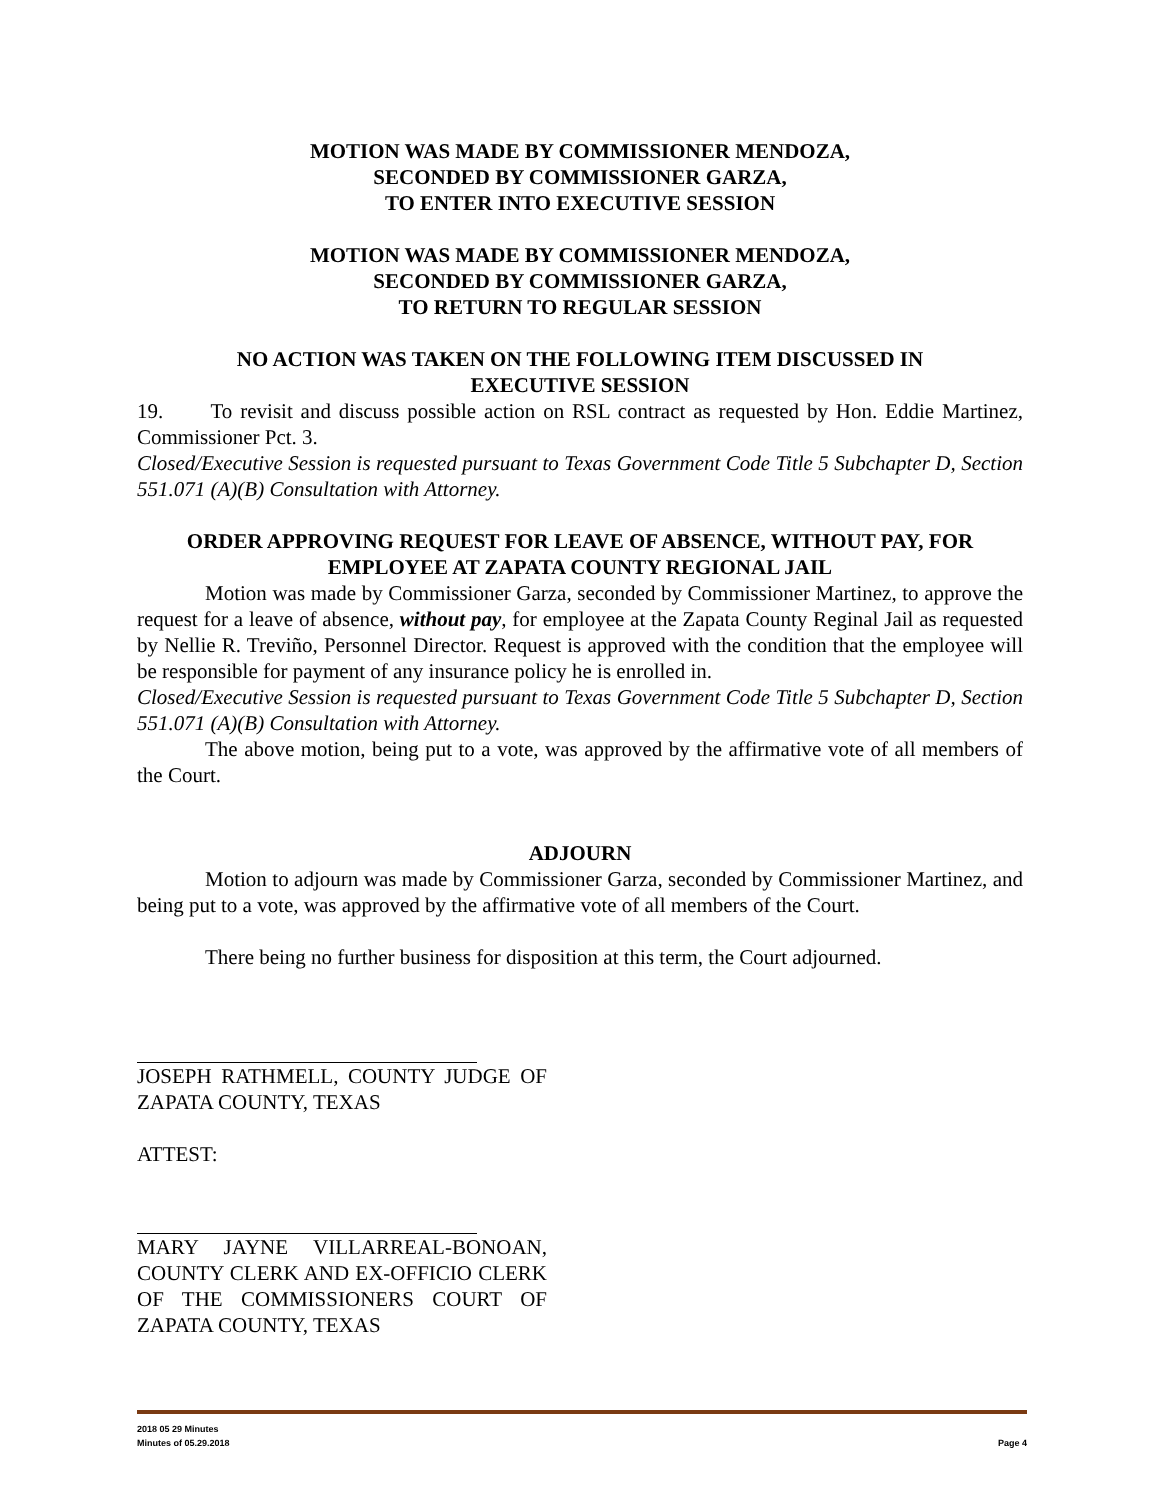MOTION WAS MADE BY COMMISSIONER MENDOZA,
SECONDED BY COMMISSIONER GARZA,
TO ENTER INTO EXECUTIVE SESSION
MOTION WAS MADE BY COMMISSIONER MENDOZA,
SECONDED BY COMMISSIONER GARZA,
TO RETURN TO REGULAR SESSION
NO ACTION WAS TAKEN ON THE FOLLOWING ITEM DISCUSSED IN
EXECUTIVE SESSION
19. To revisit and discuss possible action on RSL contract as requested by Hon. Eddie Martinez, Commissioner Pct. 3.
Closed/Executive Session is requested pursuant to Texas Government Code Title 5 Subchapter D, Section 551.071 (A)(B) Consultation with Attorney.
ORDER APPROVING REQUEST FOR LEAVE OF ABSENCE, WITHOUT PAY, FOR EMPLOYEE AT ZAPATA COUNTY REGIONAL JAIL
Motion was made by Commissioner Garza, seconded by Commissioner Martinez, to approve the request for a leave of absence, without pay, for employee at the Zapata County Reginal Jail as requested by Nellie R. Treviño, Personnel Director. Request is approved with the condition that the employee will be responsible for payment of any insurance policy he is enrolled in.
Closed/Executive Session is requested pursuant to Texas Government Code Title 5 Subchapter D, Section 551.071 (A)(B) Consultation with Attorney.
The above motion, being put to a vote, was approved by the affirmative vote of all members of the Court.
ADJOURN
Motion to adjourn was made by Commissioner Garza, seconded by Commissioner Martinez, and being put to a vote, was approved by the affirmative vote of all members of the Court.
There being no further business for disposition at this term, the Court adjourned.
JOSEPH RATHMELL, COUNTY JUDGE OF ZAPATA COUNTY, TEXAS
ATTEST:
MARY JAYNE VILLARREAL-BONOAN, COUNTY CLERK AND EX-OFFICIO CLERK OF THE COMMISSIONERS COURT OF ZAPATA COUNTY, TEXAS
2018 05 29 Minutes
Minutes of 05.29.2018 Page 4